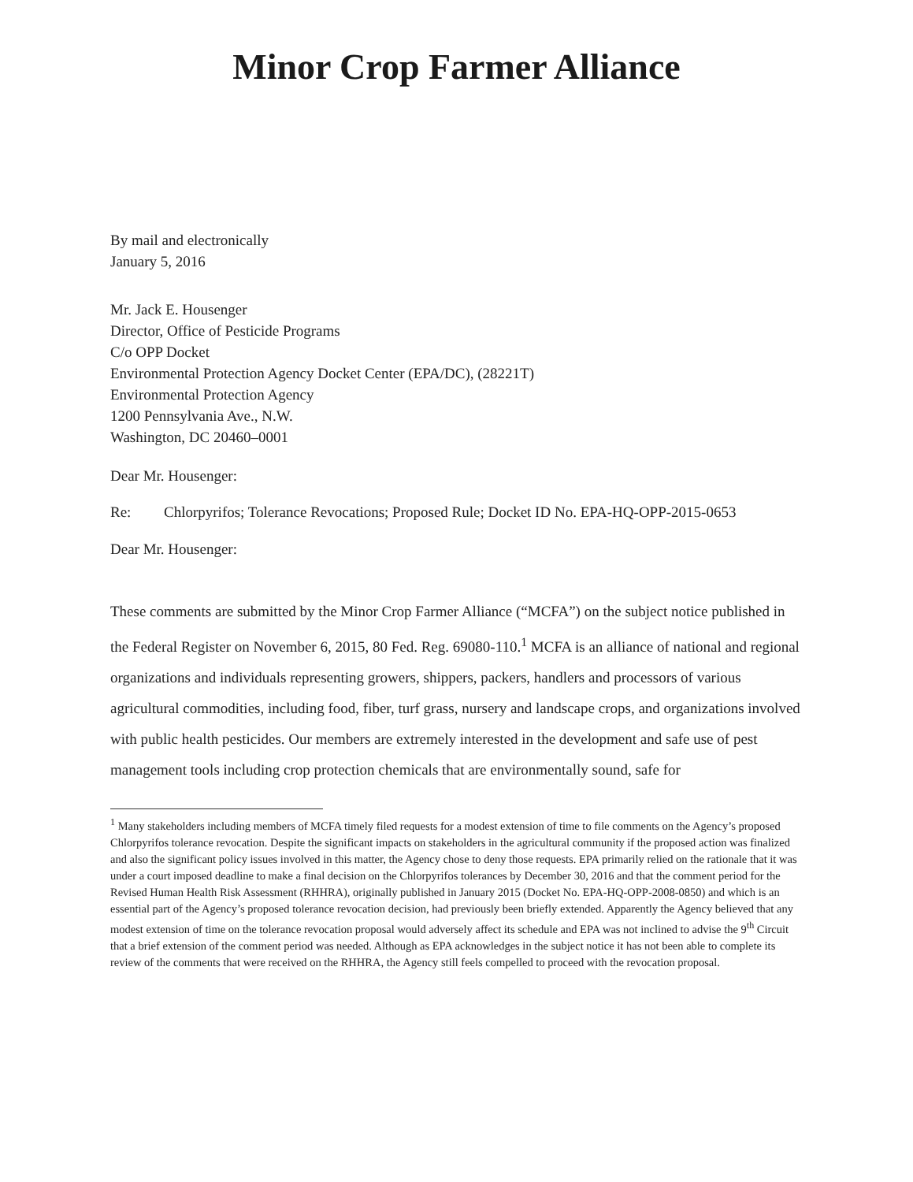Minor Crop Farmer Alliance
By mail and electronically
January 5, 2016
Mr. Jack E. Housenger
Director, Office of Pesticide Programs
C/o OPP Docket
Environmental Protection Agency Docket Center (EPA/DC), (28221T)
Environmental Protection Agency
1200 Pennsylvania Ave., N.W.
Washington, DC 20460–0001
Dear Mr. Housenger:
Re: Chlorpyrifos; Tolerance Revocations; Proposed Rule; Docket ID No. EPA-HQ-OPP-2015-0653
Dear Mr. Housenger:
These comments are submitted by the Minor Crop Farmer Alliance (“MCFA”) on the subject notice published in the Federal Register on November 6, 2015, 80 Fed. Reg. 69080-110.<sup>1</sup> MCFA is an alliance of national and regional organizations and individuals representing growers, shippers, packers, handlers and processors of various agricultural commodities, including food, fiber, turf grass, nursery and landscape crops, and organizations involved with public health pesticides. Our members are extremely interested in the development and safe use of pest management tools including crop protection chemicals that are environmentally sound, safe for
<sup>1</sup> Many stakeholders including members of MCFA timely filed requests for a modest extension of time to file comments on the Agency’s proposed Chlorpyrifos tolerance revocation. Despite the significant impacts on stakeholders in the agricultural community if the proposed action was finalized and also the significant policy issues involved in this matter, the Agency chose to deny those requests. EPA primarily relied on the rationale that it was under a court imposed deadline to make a final decision on the Chlorpyrifos tolerances by December 30, 2016 and that the comment period for the Revised Human Health Risk Assessment (RHHRA), originally published in January 2015 (Docket No. EPA-HQ-OPP-2008-0850) and which is an essential part of the Agency’s proposed tolerance revocation decision, had previously been briefly extended. Apparently the Agency believed that any modest extension of time on the tolerance revocation proposal would adversely affect its schedule and EPA was not inclined to advise the 9<sup>th</sup> Circuit that a brief extension of the comment period was needed. Although as EPA acknowledges in the subject notice it has not been able to complete its review of the comments that were received on the RHHRA, the Agency still feels compelled to proceed with the revocation proposal.